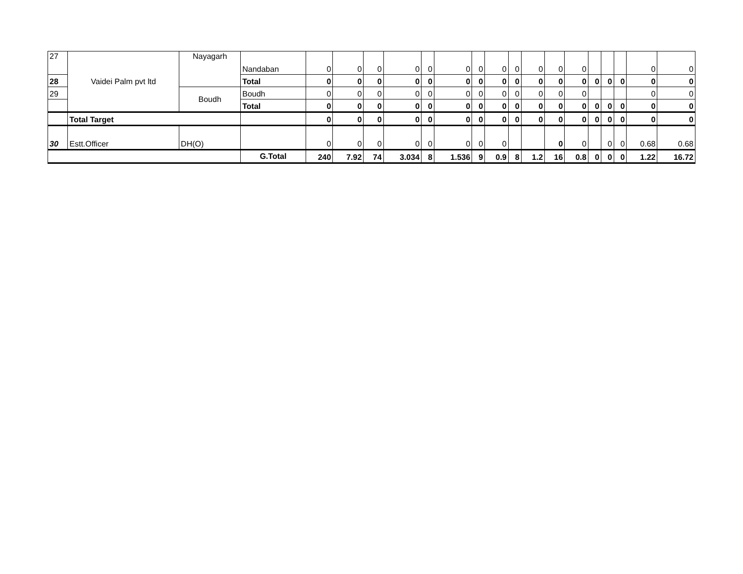| 27 | Vaidei Palm pvt ltd | Nayagarh | Nandaban | 0 | 0 | 0 | 0 | 0 | 0 | 0 | 0 | 0 | 0 | 0 | 0 | | | | 0 | 0 |
| 28 | | | Total | 0 | 0 | 0 | 0 | 0 | 0 | 0 | 0 | 0 | 0 | 0 | 0 | 0 | 0 | 0 | 0 | 0 |
| 29 | | Boudh | Boudh | 0 | 0 | 0 | 0 | 0 | 0 | 0 | 0 | 0 | 0 | 0 | 0 | | | | 0 | 0 |
| | | | Total | 0 | 0 | 0 | 0 | 0 | 0 | 0 | 0 | 0 | 0 | 0 | 0 | 0 | 0 | 0 | 0 | 0 |
| | Total Target | | | 0 | 0 | 0 | 0 | 0 | 0 | 0 | 0 | 0 | 0 | 0 | 0 | 0 | 0 | 0 | 0 | 0 |
| 30 | Estt.Officer | DH(O) | | 0 | 0 | 0 | 0 | 0 | 0 | 0 | 0 | | | 0 | 0 | | 0 | 0 | 0.68 | 0.68 |
| | | | G.Total | 240 | 7.92 | 74 | 3.034 | 8 | 1.536 | 9 | 0.9 | 8 | 1.2 | 16 | 0.8 | 0 | 0 | 0 | 1.22 | 16.72 |